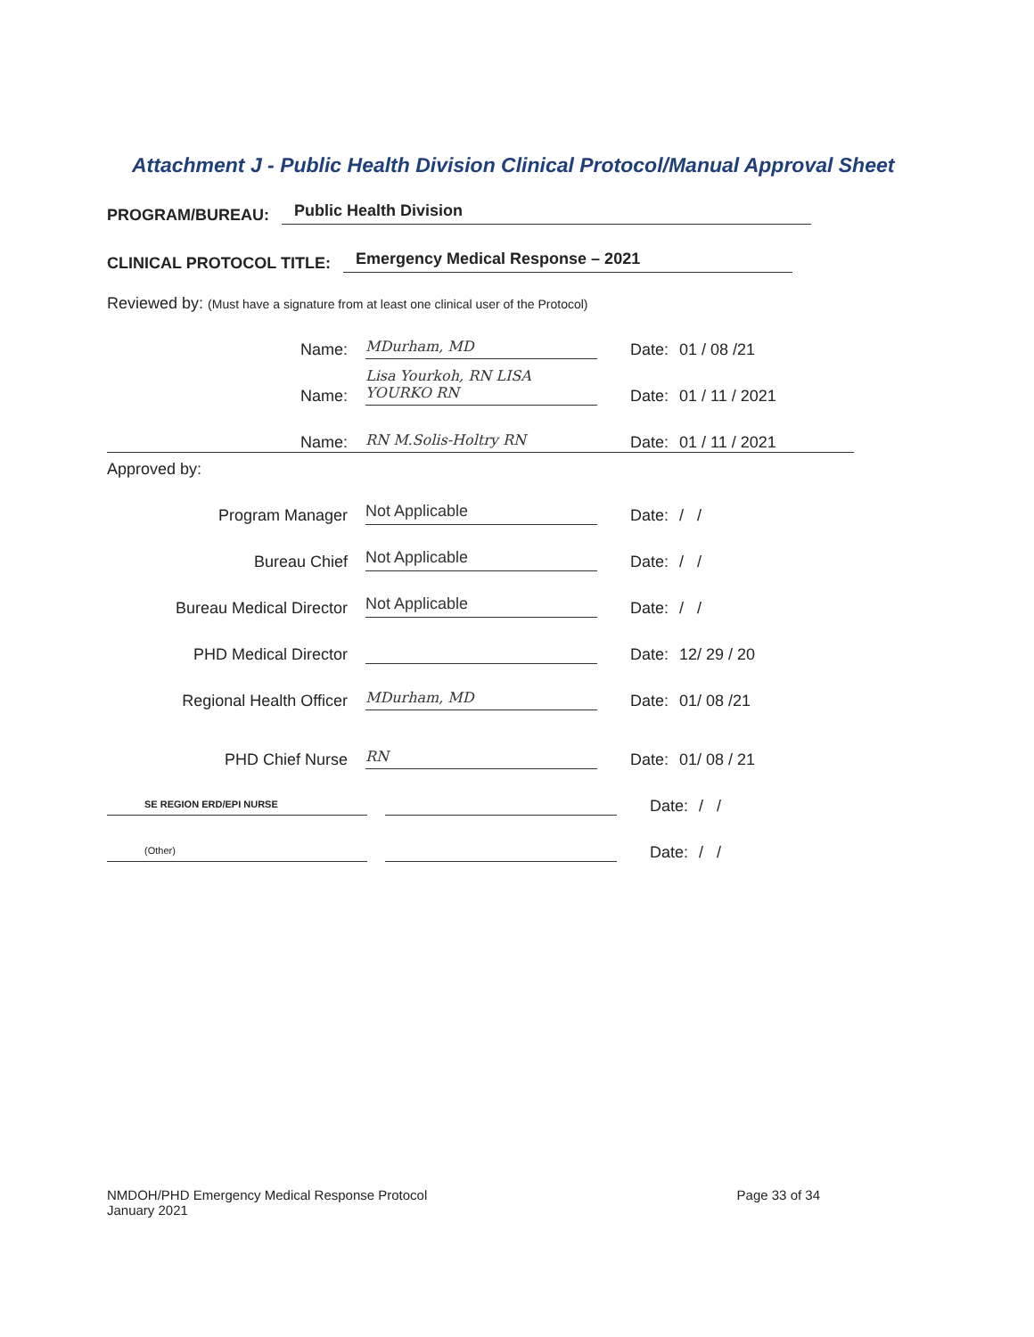Attachment J - Public Health Division Clinical Protocol/Manual Approval Sheet
PROGRAM/BUREAU: Public Health Division
CLINICAL PROTOCOL TITLE: Emergency Medical Response – 2021
Reviewed by: (Must have a signature from at least one clinical user of the Protocol)
Name: MDurham, MD Date: 01 / 08 /21
Name: Lisa Yourkoh, RN LISA YOURKO RN Date: 01 / 11 / 2021
Name: RN M.Solis-Holtry RN Date: 01 / 11 / 2021
Approved by:
Program Manager Not Applicable Date: / /
Bureau Chief Not Applicable Date: / /
Bureau Medical Director Not Applicable Date: / /
PHD Medical Director Date: 12/ 29 / 20
Regional Health Officer MDurham, MD Date: 01/ 08 /21
PHD Chief Nurse RN Date: 01/ 08 / 21
SE REGION ERD/EPI NURSE Date: / /
(Other) Date: / /
NMDOH/PHD Emergency Medical Response Protocol
January 2021
Page 33 of 34